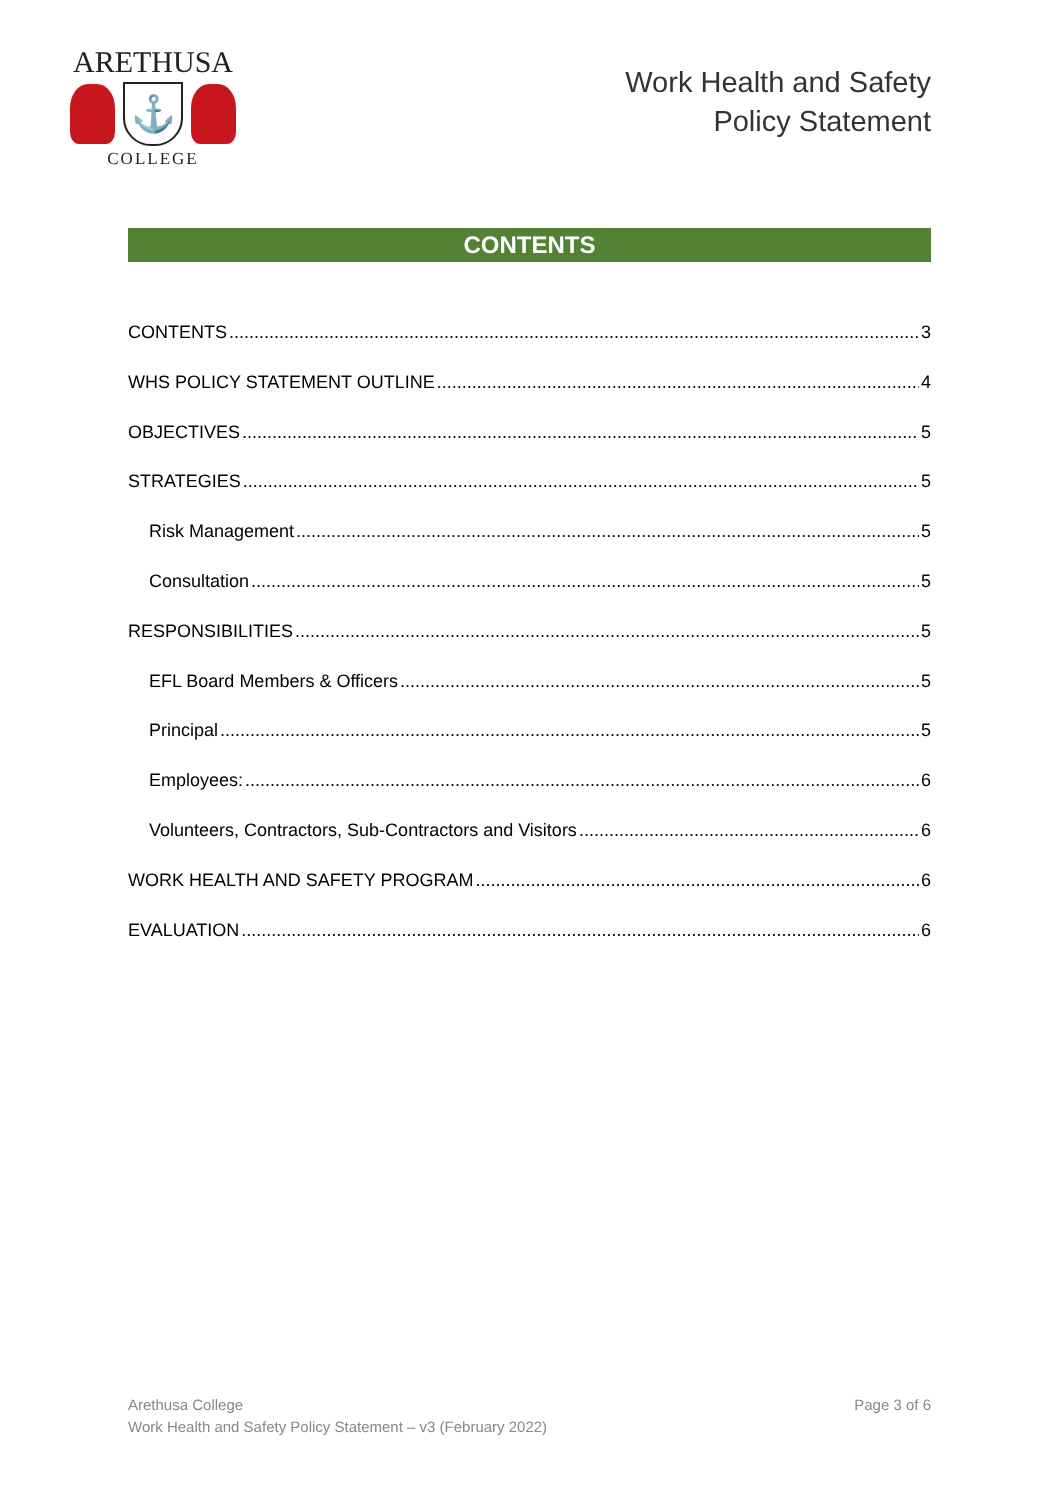ARETHUSA
⚓
COLLEGE
Work Health and Safety
Policy Statement
CONTENTS
CONTENTS 3
WHS POLICY STATEMENT OUTLINE 4
OBJECTIVES 5
STRATEGIES 5
Risk Management 5
Consultation 5
RESPONSIBILITIES 5
EFL Board Members & Officers 5
Principal 5
Employees: 6
Volunteers, Contractors, Sub-Contractors and Visitors 6
WORK HEALTH AND SAFETY PROGRAM 6
EVALUATION 6
Arethusa College
Work Health and Safety Policy Statement – v3 (February 2022)
Page 3 of 6